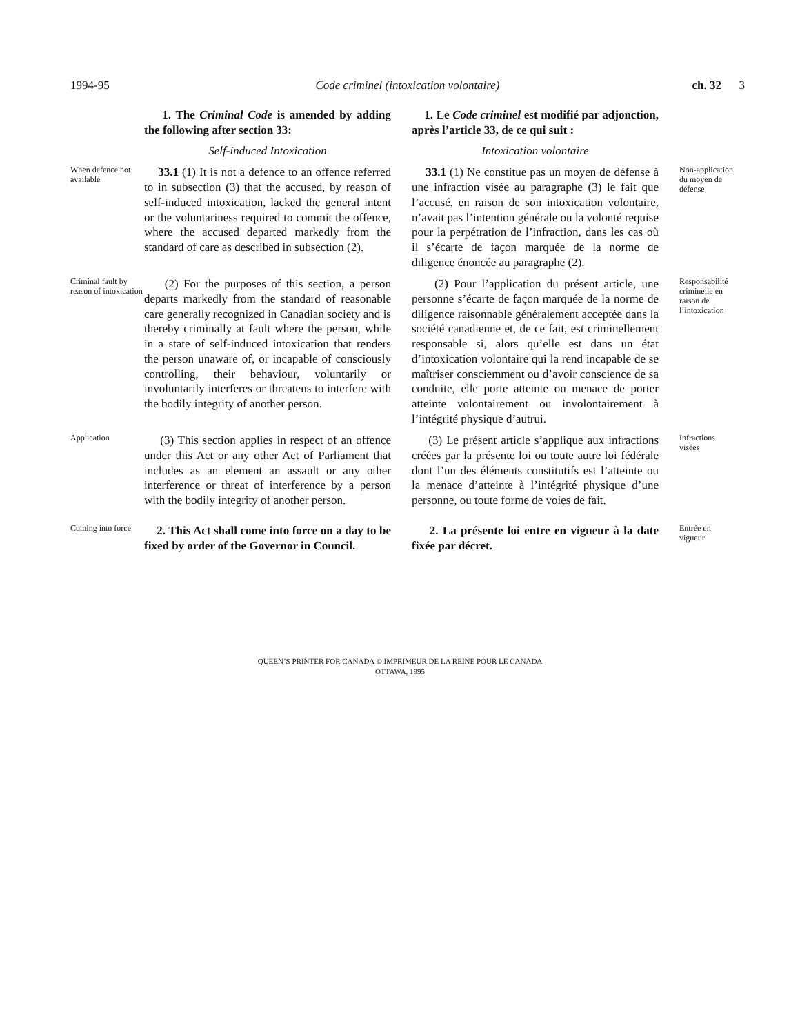1994-95 Code criminel (intoxication volontaire)
ch. 32 3
1. The Criminal Code is amended by adding the following after section 33:
1. Le Code criminel est modifié par adjonction, après l’article 33, de ce qui suit :
Self-induced Intoxication
Intoxication volontaire
When defence not available
33.1 (1) It is not a defence to an offence referred to in subsection (3) that the accused, by reason of self-induced intoxication, lacked the general intent or the voluntariness required to commit the offence, where the accused departed markedly from the standard of care as described in subsection (2).
33.1 (1) Ne constitue pas un moyen de défense à une infraction visée au paragraphe (3) le fait que l’accusé, en raison de son intoxication volontaire, n’avait pas l’intention générale ou la volonté requise pour la perpétration de l’infraction, dans les cas où il s’écarte de façon marquée de la norme de diligence énoncée au paragraphe (2).
Non-application du moyen de défense
Criminal fault by reason of intoxication
(2) For the purposes of this section, a person departs markedly from the standard of reasonable care generally recognized in Canadian society and is thereby criminally at fault where the person, while in a state of self-induced intoxication that renders the person unaware of, or incapable of consciously controlling, their behaviour, voluntarily or involuntarily interferes or threatens to interfere with the bodily integrity of another person.
(2) Pour l’application du présent article, une personne s’écarte de façon marquée de la norme de diligence raisonnable généralement acceptée dans la société canadienne et, de ce fait, est criminellement responsable si, alors qu’elle est dans un état d’intoxication volontaire qui la rend incapable de se maîtriser consciemment ou d’avoir conscience de sa conduite, elle porte atteinte ou menace de porter atteinte volontairement ou involontairement à l’intégrité physique d’autrui.
Responsabilité criminelle en raison de l’intoxication
Application
(3) This section applies in respect of an offence under this Act or any other Act of Parliament that includes as an element an assault or any other interference or threat of interference by a person with the bodily integrity of another person.
(3) Le présent article s’applique aux infractions créées par la présente loi ou toute autre loi fédérale dont l’un des éléments constitutifs est l’atteinte ou la menace d’atteinte à l’intégrité physique d’une personne, ou toute forme de voies de fait.
Infractions visées
Coming into force
2. This Act shall come into force on a day to be fixed by order of the Governor in Council.
2. La présente loi entre en vigueur à la date fixée par décret.
Entrée en vigueur
QUEEN’S PRINTER FOR CANADA © IMPRIMEUR DE LA REINE POUR LE CANADA
OTTAWA, 1995